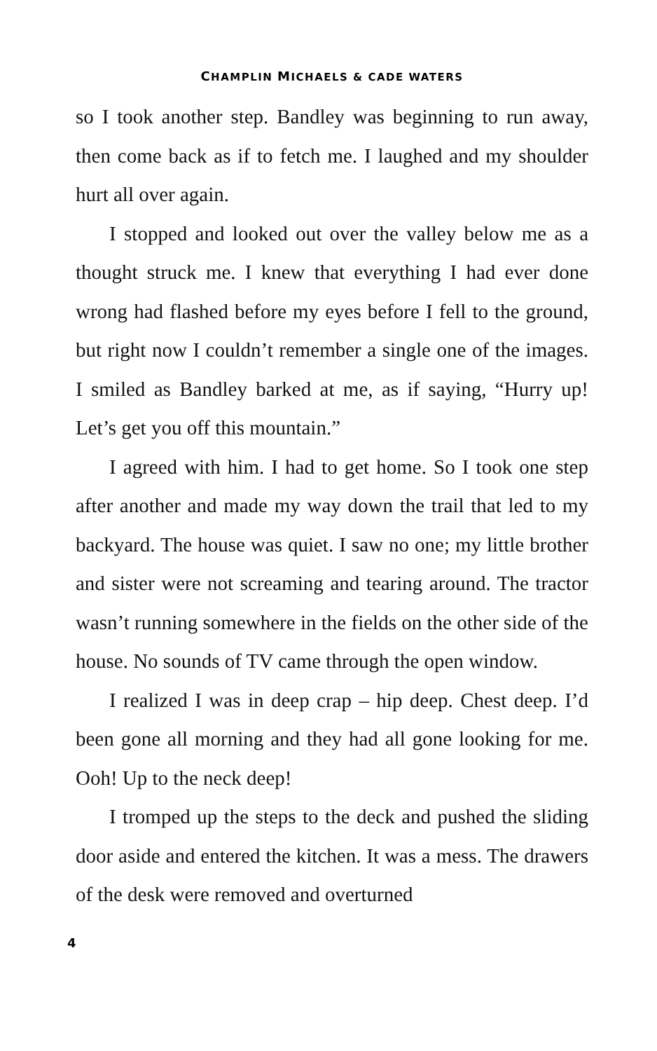CHAMPLIN MICHAELS & CADE WATERS
so I took another step. Bandley was beginning to run away, then come back as if to fetch me. I laughed and my shoulder hurt all over again.
I stopped and looked out over the valley below me as a thought struck me. I knew that everything I had ever done wrong had flashed before my eyes before I fell to the ground, but right now I couldn’t remember a single one of the images. I smiled as Bandley barked at me, as if saying, “Hurry up! Let’s get you off this mountain.”
I agreed with him. I had to get home. So I took one step after another and made my way down the trail that led to my backyard. The house was quiet. I saw no one; my little brother and sister were not screaming and tearing around. The tractor wasn’t running somewhere in the fields on the other side of the house. No sounds of TV came through the open window.
I realized I was in deep crap – hip deep. Chest deep. I’d been gone all morning and they had all gone looking for me. Ooh! Up to the neck deep!
I tromped up the steps to the deck and pushed the sliding door aside and entered the kitchen. It was a mess. The drawers of the desk were removed and overturned
4